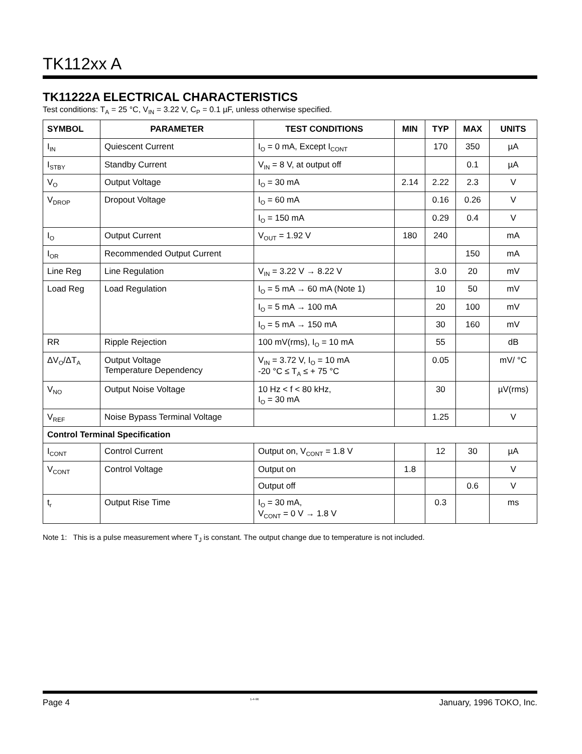TK112xx A
TK11222A ELECTRICAL CHARACTERISTICS
Test conditions: T<sub>A</sub> = 25 °C, V<sub>IN</sub> = 3.22 V, C<sub>P</sub> = 0.1 µF, unless otherwise specified.
| SYMBOL | PARAMETER | TEST CONDITIONS | MIN | TYP | MAX | UNITS |
| --- | --- | --- | --- | --- | --- | --- |
| I<sub>IN</sub> | Quiescent Current | I<sub>O</sub> = 0 mA, Except I<sub>CONT</sub> | | 170 | 350 | µA |
| I<sub>STBY</sub> | Standby Current | V<sub>IN</sub> = 8 V, at output off | | | 0.1 | µA |
| V<sub>O</sub> | Output Voltage | I<sub>O</sub> = 30 mA | 2.14 | 2.22 | 2.3 | V |
| V<sub>DROP</sub> | Dropout Voltage | I<sub>O</sub> = 60 mA | | 0.16 | 0.26 | V |
| | | I<sub>O</sub> = 150 mA | | 0.29 | 0.4 | V |
| I<sub>O</sub> | Output Current | V<sub>OUT</sub> = 1.92 V | 180 | 240 | | mA |
| I<sub>OR</sub> | Recommended Output Current | | | | 150 | mA |
| Line Reg | Line Regulation | V<sub>IN</sub> = 3.22 V → 8.22 V | | 3.0 | 20 | mV |
| Load Reg | Load Regulation | I<sub>O</sub> = 5 mA → 60 mA (Note 1) | | 10 | 50 | mV |
| | | I<sub>O</sub> = 5 mA → 100 mA | | 20 | 100 | mV |
| | | I<sub>O</sub> = 5 mA → 150 mA | | 30 | 160 | mV |
| RR | Ripple Rejection | 100 mV(rms), I<sub>O</sub> = 10 mA | | 55 | | dB |
| ΔV<sub>O</sub>/ΔT<sub>A</sub> | Output Voltage Temperature Dependency | V<sub>IN</sub> = 3.72 V, I<sub>O</sub> = 10 mA -20 °C ≤ T<sub>A</sub> ≤ + 75 °C | | 0.05 | | mV/ °C |
| V<sub>NO</sub> | Output Noise Voltage | 10 Hz < f < 80 kHz, I<sub>O</sub> = 30 mA | | 30 | | µV(rms) |
| V<sub>REF</sub> | Noise Bypass Terminal Voltage | | | 1.25 | | V |
| Control Terminal Specification | | | | | | |
| I<sub>CONT</sub> | Control Current | Output on, V<sub>CONT</sub> = 1.8 V | | 12 | 30 | µA |
| V<sub>CONT</sub> | Control Voltage | Output on | 1.8 | | | V |
| | | Output off | | | 0.6 | V |
| t<sub>r</sub> | Output Rise Time | I<sub>O</sub> = 30 mA, V<sub>CONT</sub> = 0 V → 1.8 V | | 0.3 | | ms |
Note 1: This is a pulse measurement where T<sub>J</sub> is constant. The output change due to temperature is not included.
Page 4 1-4-96 January, 1996 TOKO, Inc.